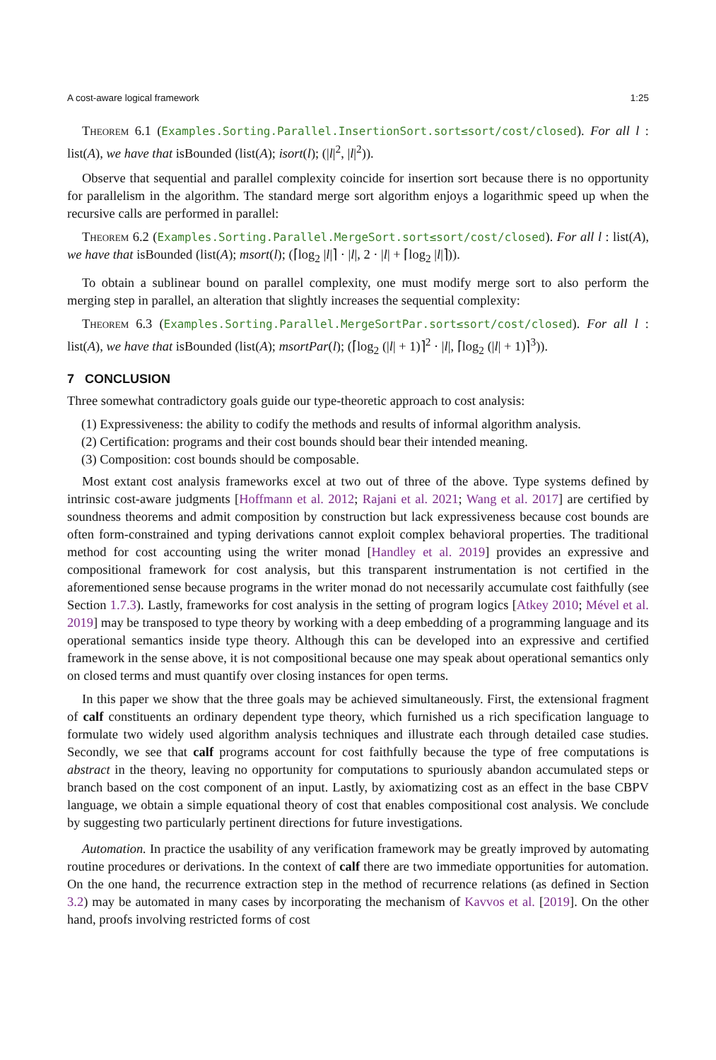A cost-aware logical framework 1:25
Theorem 6.1 (Examples.Sorting.Parallel.InsertionSort.sort≤sort/cost/closed). For all l : list(A), we have that isBounded (list(A); isort(l); (|l|<sup>2</sup>, |l|<sup>2</sup>)).
Observe that sequential and parallel complexity coincide for insertion sort because there is no opportunity for parallelism in the algorithm. The standard merge sort algorithm enjoys a logarithmic speed up when the recursive calls are performed in parallel:
Theorem 6.2 (Examples.Sorting.Parallel.MergeSort.sort≤sort/cost/closed). For all l : list(A), we have that isBounded (list(A); msort(l); (⌈log<sub>2</sub> |l|⌉ · |l|, 2 · |l| + ⌈log<sub>2</sub> |l|⌉)).
To obtain a sublinear bound on parallel complexity, one must modify merge sort to also perform the merging step in parallel, an alteration that slightly increases the sequential complexity:
Theorem 6.3 (Examples.Sorting.Parallel.MergeSortPar.sort≤sort/cost/closed). For all l : list(A), we have that isBounded (list(A); msortPar(l); (⌈log<sub>2</sub> (|l| + 1)⌉<sup>2</sup> · |l|, ⌈log<sub>2</sub> (|l| + 1)⌉<sup>3</sup>)).
7 CONCLUSION
Three somewhat contradictory goals guide our type-theoretic approach to cost analysis:
(1) Expressiveness: the ability to codify the methods and results of informal algorithm analysis.
(2) Certification: programs and their cost bounds should bear their intended meaning.
(3) Composition: cost bounds should be composable.
Most extant cost analysis frameworks excel at two out of three of the above. Type systems defined by intrinsic cost-aware judgments [Hoffmann et al. 2012; Rajani et al. 2021; Wang et al. 2017] are certified by soundness theorems and admit composition by construction but lack expressiveness because cost bounds are often form-constrained and typing derivations cannot exploit complex behavioral properties. The traditional method for cost accounting using the writer monad [Handley et al. 2019] provides an expressive and compositional framework for cost analysis, but this transparent instrumentation is not certified in the aforementioned sense because programs in the writer monad do not necessarily accumulate cost faithfully (see Section 1.7.3). Lastly, frameworks for cost analysis in the setting of program logics [Atkey 2010; Mével et al. 2019] may be transposed to type theory by working with a deep embedding of a programming language and its operational semantics inside type theory. Although this can be developed into an expressive and certified framework in the sense above, it is not compositional because one may speak about operational semantics only on closed terms and must quantify over closing instances for open terms.
In this paper we show that the three goals may be achieved simultaneously. First, the extensional fragment of calf constituents an ordinary dependent type theory, which furnished us a rich specification language to formulate two widely used algorithm analysis techniques and illustrate each through detailed case studies. Secondly, we see that calf programs account for cost faithfully because the type of free computations is abstract in the theory, leaving no opportunity for computations to spuriously abandon accumulated steps or branch based on the cost component of an input. Lastly, by axiomatizing cost as an effect in the base CBPV language, we obtain a simple equational theory of cost that enables compositional cost analysis. We conclude by suggesting two particularly pertinent directions for future investigations.
Automation. In practice the usability of any verification framework may be greatly improved by automating routine procedures or derivations. In the context of calf there are two immediate opportunities for automation. On the one hand, the recurrence extraction step in the method of recurrence relations (as defined in Section 3.2) may be automated in many cases by incorporating the mechanism of Kavvos et al. [2019]. On the other hand, proofs involving restricted forms of cost